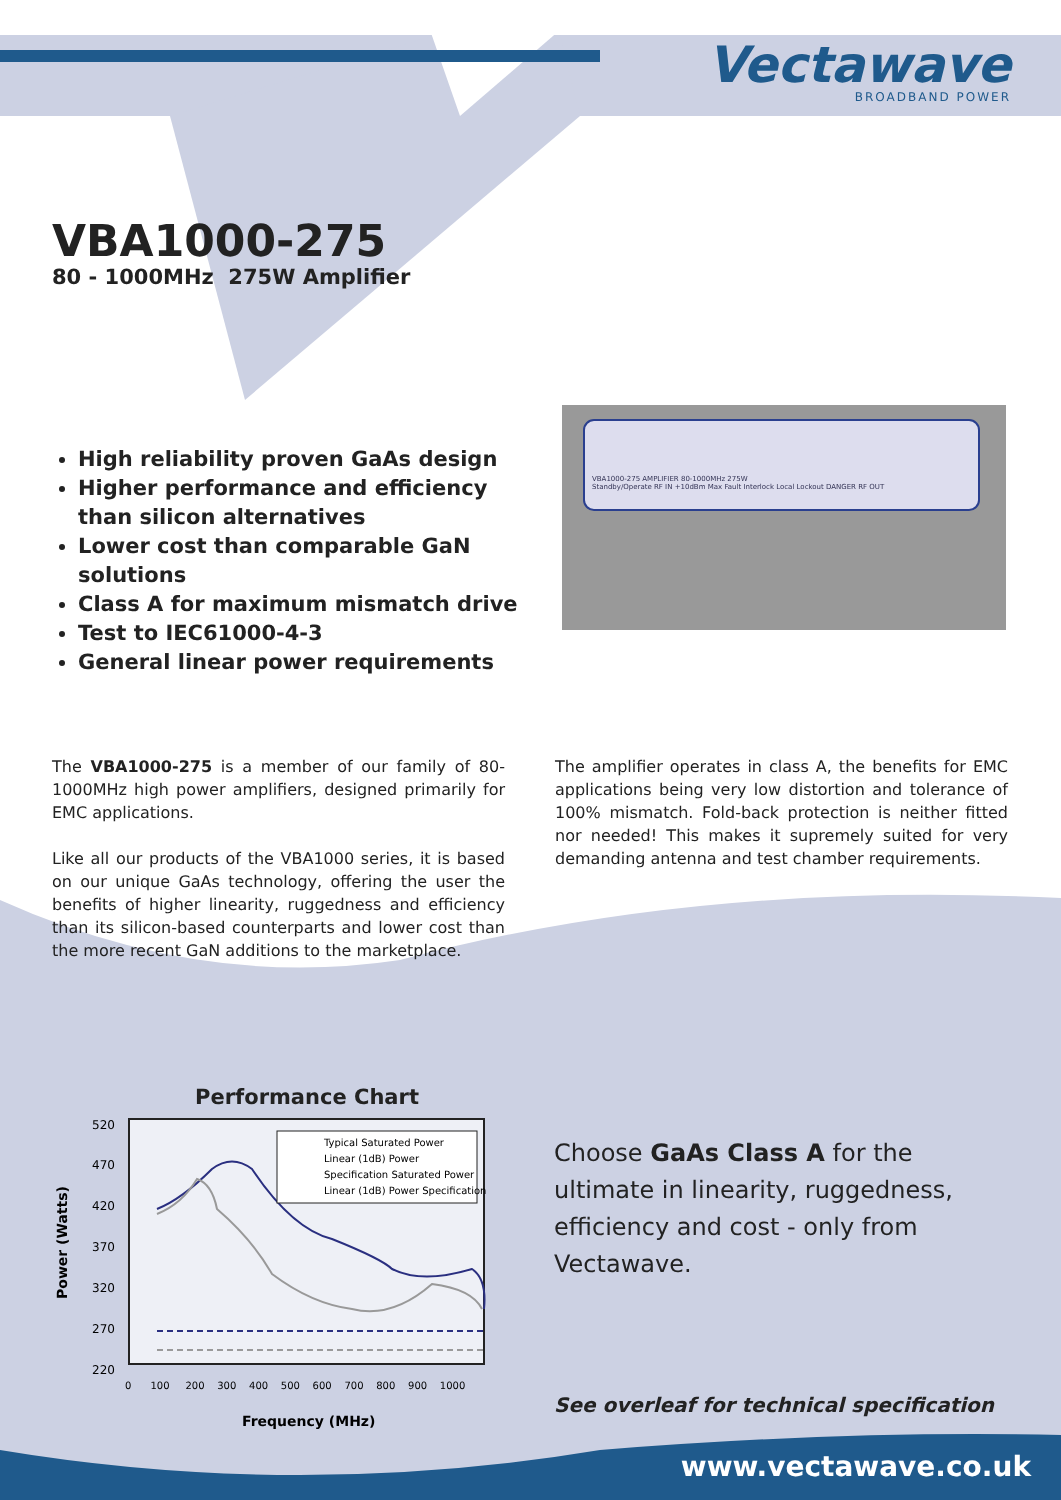Vectawave
BROADBAND POWER
VBA1000-275
80 - 1000MHz 275W Amplifier
High reliability proven GaAs design
Higher performance and efficiency than silicon alternatives
Lower cost than comparable GaN solutions
Class A for maximum mismatch drive
Test to IEC61000-4-3
General linear power requirements
VBA1000-275 AMPLIFIER 80-1000MHz 275W
Standby/Operate RF IN +10dBm Max Fault Interlock Local Lockout DANGER RF OUT
The VBA1000-275 is a member of our family of 80-1000MHz high power amplifiers, designed primarily for EMC applications.
Like all our products of the VBA1000 series, it is based on our unique GaAs technology, offering the user the benefits of higher linearity, ruggedness and efficiency than its silicon-based counterparts and lower cost than the more recent GaN additions to the marketplace.
The amplifier operates in class A, the benefits for EMC applications being very low distortion and tolerance of 100% mismatch. Fold-back protection is neither fitted nor needed! This makes it supremely suited for very demanding antenna and test chamber requirements.
Performance Chart
520
470
420
370
320
270
220
Typical Saturated Power
Linear (1dB) Power
Specification Saturated Power
Linear (1dB) Power Specification
0 100 200 300 400 500 600 700 800 900 1000
Frequency (MHz)
Power (Watts)
Choose GaAs Class A for the ultimate in linearity, ruggedness, efficiency and cost - only from Vectawave.
See overleaf for technical specification
www.vectawave.co.uk